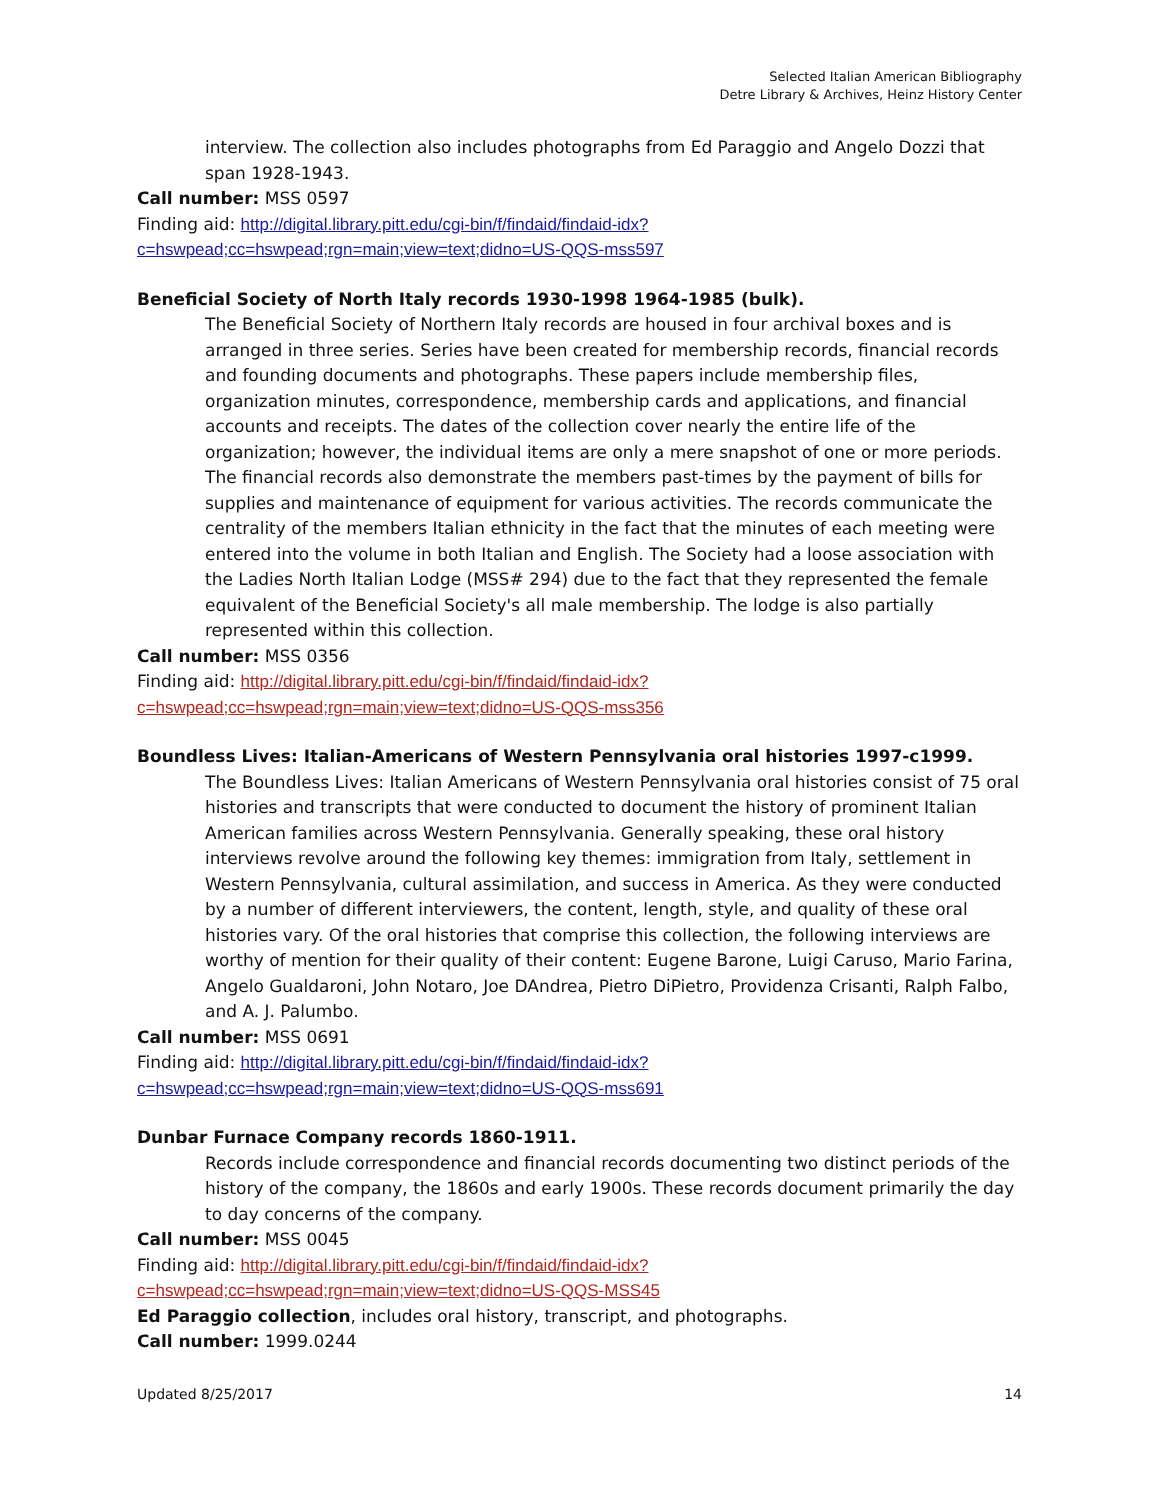Selected Italian American Bibliography
Detre Library & Archives, Heinz History Center
interview. The collection also includes photographs from Ed Paraggio and Angelo Dozzi that span 1928-1943.
Call number: MSS 0597
Finding aid: http://digital.library.pitt.edu/cgi-bin/f/findaid/findaid-idx?c=hswpead;cc=hswpead;rgn=main;view=text;didno=US-QQS-mss597
Beneficial Society of North Italy records 1930-1998 1964-1985 (bulk).
The Beneficial Society of Northern Italy records are housed in four archival boxes and is arranged in three series. Series have been created for membership records, financial records and founding documents and photographs. These papers include membership files, organization minutes, correspondence, membership cards and applications, and financial accounts and receipts. The dates of the collection cover nearly the entire life of the organization; however, the individual items are only a mere snapshot of one or more periods. The financial records also demonstrate the members past-times by the payment of bills for supplies and maintenance of equipment for various activities. The records communicate the centrality of the members Italian ethnicity in the fact that the minutes of each meeting were entered into the volume in both Italian and English. The Society had a loose association with the Ladies North Italian Lodge (MSS# 294) due to the fact that they represented the female equivalent of the Beneficial Society's all male membership. The lodge is also partially represented within this collection.
Call number: MSS 0356
Finding aid: http://digital.library.pitt.edu/cgi-bin/f/findaid/findaid-idx?c=hswpead;cc=hswpead;rgn=main;view=text;didno=US-QQS-mss356
Boundless Lives: Italian-Americans of Western Pennsylvania oral histories 1997-c1999.
The Boundless Lives: Italian Americans of Western Pennsylvania oral histories consist of 75 oral histories and transcripts that were conducted to document the history of prominent Italian American families across Western Pennsylvania. Generally speaking, these oral history interviews revolve around the following key themes: immigration from Italy, settlement in Western Pennsylvania, cultural assimilation, and success in America. As they were conducted by a number of different interviewers, the content, length, style, and quality of these oral histories vary. Of the oral histories that comprise this collection, the following interviews are worthy of mention for their quality of their content: Eugene Barone, Luigi Caruso, Mario Farina, Angelo Gualdaroni, John Notaro, Joe DAndrea, Pietro DiPietro, Providenza Crisanti, Ralph Falbo, and A. J. Palumbo.
Call number: MSS 0691
Finding aid: http://digital.library.pitt.edu/cgi-bin/f/findaid/findaid-idx?c=hswpead;cc=hswpead;rgn=main;view=text;didno=US-QQS-mss691
Dunbar Furnace Company records 1860-1911.
Records include correspondence and financial records documenting two distinct periods of the history of the company, the 1860s and early 1900s. These records document primarily the day to day concerns of the company.
Call number: MSS 0045
Finding aid: http://digital.library.pitt.edu/cgi-bin/f/findaid/findaid-idx?c=hswpead;cc=hswpead;rgn=main;view=text;didno=US-QQS-MSS45
Ed Paraggio collection, includes oral history, transcript, and photographs.
Call number: 1999.0244
Updated 8/25/2017 14